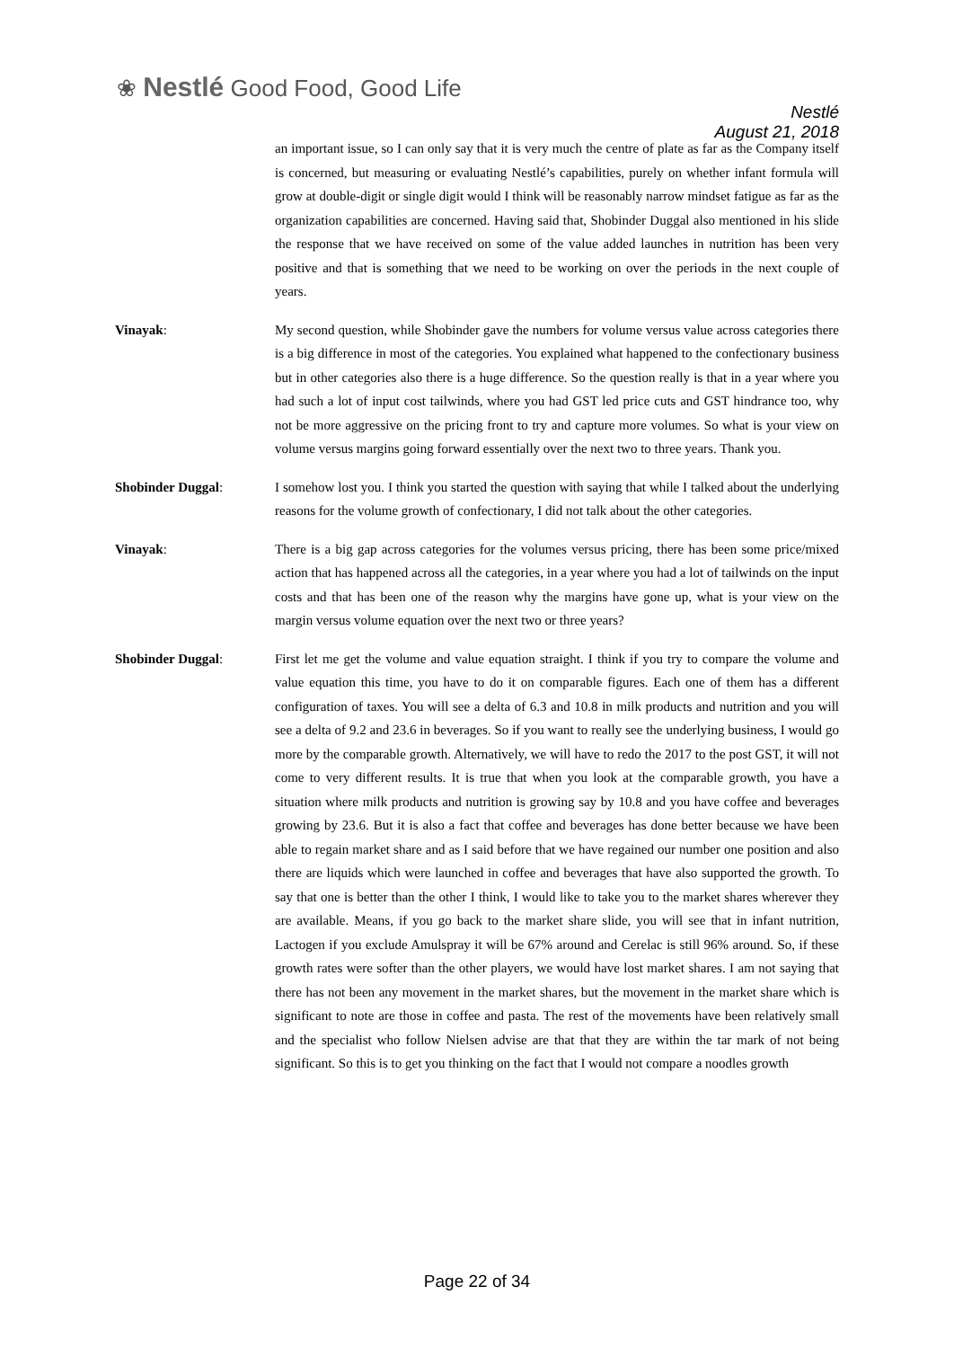❀ Nestlé Good Food, Good Life
Nestlé
August 21, 2018
an important issue, so I can only say that it is very much the centre of plate as far as the Company itself is concerned, but measuring or evaluating Nestlé’s capabilities, purely on whether infant formula will grow at double-digit or single digit would I think will be reasonably narrow mindset fatigue as far as the organization capabilities are concerned. Having said that, Shobinder Duggal also mentioned in his slide the response that we have received on some of the value added launches in nutrition has been very positive and that is something that we need to be working on over the periods in the next couple of years.
Vinayak: My second question, while Shobinder gave the numbers for volume versus value across categories there is a big difference in most of the categories. You explained what happened to the confectionary business but in other categories also there is a huge difference. So the question really is that in a year where you had such a lot of input cost tailwinds, where you had GST led price cuts and GST hindrance too, why not be more aggressive on the pricing front to try and capture more volumes. So what is your view on volume versus margins going forward essentially over the next two to three years. Thank you.
Shobinder Duggal: I somehow lost you. I think you started the question with saying that while I talked about the underlying reasons for the volume growth of confectionary, I did not talk about the other categories.
Vinayak: There is a big gap across categories for the volumes versus pricing, there has been some price/mixed action that has happened across all the categories, in a year where you had a lot of tailwinds on the input costs and that has been one of the reason why the margins have gone up, what is your view on the margin versus volume equation over the next two or three years?
Shobinder Duggal: First let me get the volume and value equation straight. I think if you try to compare the volume and value equation this time, you have to do it on comparable figures. Each one of them has a different configuration of taxes. You will see a delta of 6.3 and 10.8 in milk products and nutrition and you will see a delta of 9.2 and 23.6 in beverages. So if you want to really see the underlying business, I would go more by the comparable growth. Alternatively, we will have to redo the 2017 to the post GST, it will not come to very different results. It is true that when you look at the comparable growth, you have a situation where milk products and nutrition is growing say by 10.8 and you have coffee and beverages growing by 23.6. But it is also a fact that coffee and beverages has done better because we have been able to regain market share and as I said before that we have regained our number one position and also there are liquids which were launched in coffee and beverages that have also supported the growth. To say that one is better than the other I think, I would like to take you to the market shares wherever they are available. Means, if you go back to the market share slide, you will see that in infant nutrition, Lactogen if you exclude Amulspray it will be 67% around and Cerelac is still 96% around. So, if these growth rates were softer than the other players, we would have lost market shares. I am not saying that there has not been any movement in the market shares, but the movement in the market share which is significant to note are those in coffee and pasta. The rest of the movements have been relatively small and the specialist who follow Nielsen advise are that that they are within the tar mark of not being significant. So this is to get you thinking on the fact that I would not compare a noodles growth
Page 22 of 34